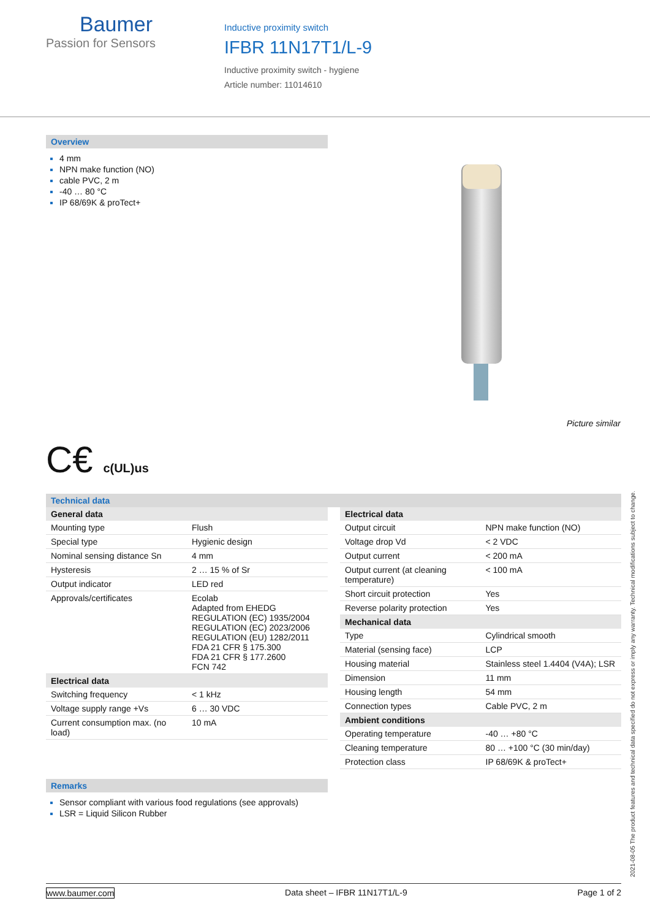Baumer
Passion for Sensors
Inductive proximity switch
IFBR 11N17T1/L-9
Inductive proximity switch - hygiene
Article number: 11014610
Overview
4 mm
NPN make function (NO)
cable PVC, 2 m
-40 … 80 °C
IP 68/69K & proTect+
Picture similar
C€ c(UL)us
Technical data
| General data | |
| --- | --- |
| Mounting type | Flush |
| Special type | Hygienic design |
| Nominal sensing distance Sn | 4 mm |
| Hysteresis | 2 … 15 % of Sr |
| Output indicator | LED red |
| Approvals/certificates | Ecolab Adapted from EHEDG REGULATION (EC) 1935/2004 REGULATION (EC) 2023/2006 REGULATION (EU) 1282/2011 FDA 21 CFR § 175.300 FDA 21 CFR § 177.2600 FCN 742 |
| Electrical data | |
| Switching frequency | < 1 kHz |
| Voltage supply range +Vs | 6 … 30 VDC |
| Current consumption max. (no load) | 10 mA |
| Electrical data | |
| --- | --- |
| Output circuit | NPN make function (NO) |
| Voltage drop Vd | < 2 VDC |
| Output current | < 200 mA |
| Output current (at cleaning temperature) | < 100 mA |
| Short circuit protection | Yes |
| Reverse polarity protection | Yes |
| Mechanical data | |
| Type | Cylindrical smooth |
| Material (sensing face) | LCP |
| Housing material | Stainless steel 1.4404 (V4A); LSR |
| Dimension | 11 mm |
| Housing length | 54 mm |
| Connection types | Cable PVC, 2 m |
| Ambient conditions | |
| Operating temperature | -40 … +80 °C |
| Cleaning temperature | 80 … +100 °C (30 min/day) |
| Protection class | IP 68/69K & proTect+ |
Remarks
Sensor compliant with various food regulations (see approvals)
LSR = Liquid Silicon Rubber
2021-08-05 The product features and technical data specified do not express or imply any warranty. Technical modifications subject to change.
www.baumer.com Data sheet – IFBR 11N17T1/L-9 Page 1 of 2